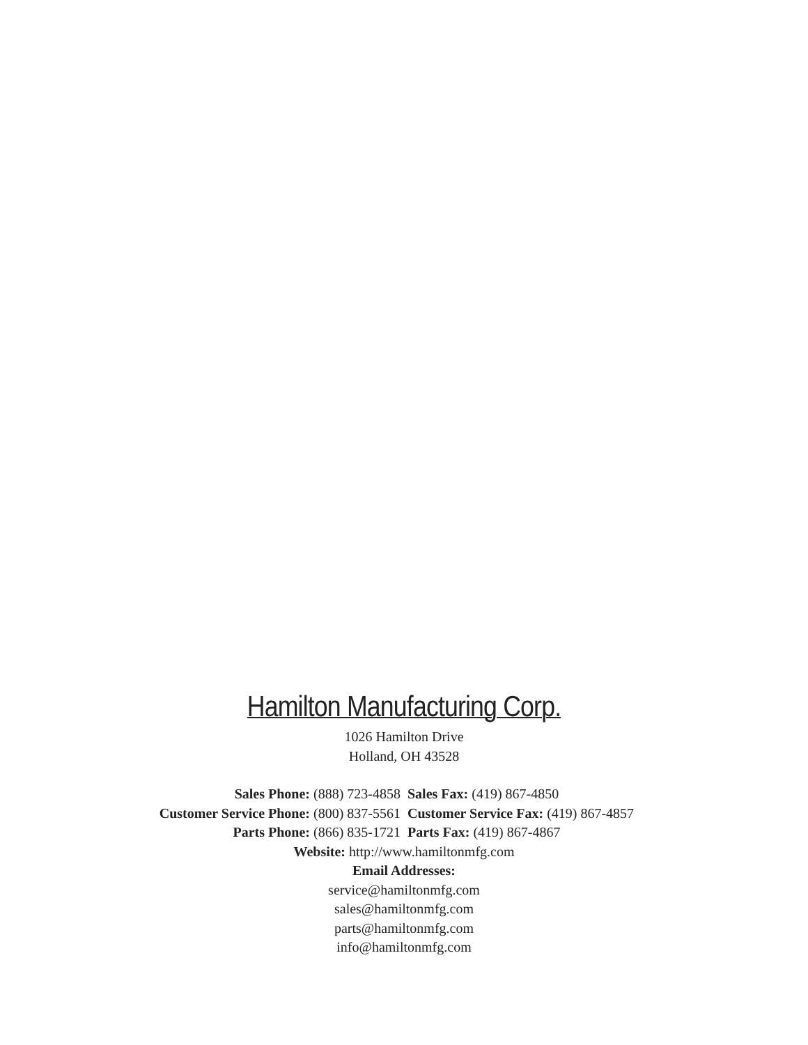Hamilton Manufacturing Corp.
1026 Hamilton Drive
Holland, OH 43528
Sales Phone: (888) 723-4858 Sales Fax: (419) 867-4850
Customer Service Phone: (800) 837-5561
Customer Service Fax: (419) 867-4857
Parts Phone: (866) 835-1721 Parts Fax: (419) 867-4867
Website: http://www.hamiltonmfg.com
Email Addresses:
service@hamiltonmfg.com
sales@hamiltonmfg.com
parts@hamiltonmfg.com
info@hamiltonmfg.com